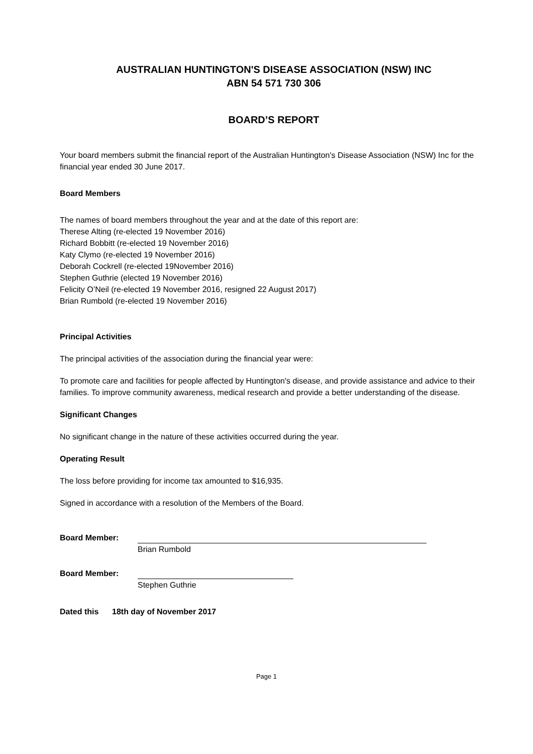AUSTRALIAN HUNTINGTON'S DISEASE ASSOCIATION (NSW) INC
ABN 54 571 730 306
BOARD’S REPORT
Your board members submit the financial report of the Australian Huntington's Disease Association (NSW) Inc for the financial year ended 30 June 2017.
Board Members
The names of board members throughout the year and at the date of this report are:
Therese Alting (re-elected 19 November 2016)
Richard Bobbitt (re-elected 19 November 2016)
Katy Clymo (re-elected 19 November 2016)
Deborah Cockrell (re-elected 19November 2016)
Stephen Guthrie (elected 19 November 2016)
Felicity O’Neil (re-elected 19 November 2016, resigned 22 August 2017)
Brian Rumbold (re-elected 19 November 2016)
Principal Activities
The principal activities of the association during the financial year were:
To promote care and facilities for people affected by Huntington's disease, and provide assistance and advice to their families. To improve community awareness, medical research and provide a better understanding of the disease.
Significant Changes
No significant change in the nature of these activities occurred during the year.
Operating Result
The loss before providing for income tax amounted to $16,935.
Signed in accordance with a resolution of the Members of the Board.
Board Member:
Brian Rumbold
Board Member:
Stephen Guthrie
Dated this 18th day of November 2017
Page 1